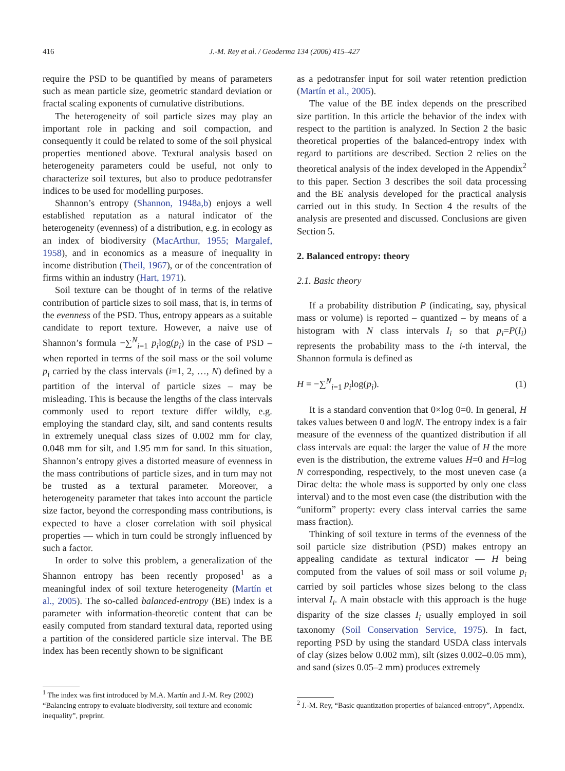416
J.-M. Rey et al. / Geoderma 134 (2006) 415–427
require the PSD to be quantified by means of parameters such as mean particle size, geometric standard deviation or fractal scaling exponents of cumulative distributions.
The heterogeneity of soil particle sizes may play an important role in packing and soil compaction, and consequently it could be related to some of the soil physical properties mentioned above. Textural analysis based on heterogeneity parameters could be useful, not only to characterize soil textures, but also to produce pedotransfer indices to be used for modelling purposes.
Shannon’s entropy (Shannon, 1948a,b) enjoys a well established reputation as a natural indicator of the heterogeneity (evenness) of a distribution, e.g. in ecology as an index of biodiversity (MacArthur, 1955; Margalef, 1958), and in economics as a measure of inequality in income distribution (Theil, 1967), or of the concentration of firms within an industry (Hart, 1971).
Soil texture can be thought of in terms of the relative contribution of particle sizes to soil mass, that is, in terms of the evenness of the PSD. Thus, entropy appears as a suitable candidate to report texture. However, a naive use of Shannon’s formula −∑<sup>N</sup><sub>i=1</sub> p<sub>i</sub>log(p<sub>i</sub>) in the case of PSD – when reported in terms of the soil mass or the soil volume p<sub>i</sub> carried by the class intervals (i=1, 2, …, N) defined by a partition of the interval of particle sizes – may be misleading. This is because the lengths of the class intervals commonly used to report texture differ wildly, e.g. employing the standard clay, silt, and sand contents results in extremely unequal class sizes of 0.002 mm for clay, 0.048 mm for silt, and 1.95 mm for sand. In this situation, Shannon’s entropy gives a distorted measure of evenness in the mass contributions of particle sizes, and in turn may not be trusted as a textural parameter. Moreover, a heterogeneity parameter that takes into account the particle size factor, beyond the corresponding mass contributions, is expected to have a closer correlation with soil physical properties — which in turn could be strongly influenced by such a factor.
In order to solve this problem, a generalization of the Shannon entropy has been recently proposed<sup>1</sup> as a meaningful index of soil texture heterogeneity (Martín et al., 2005). The so-called balanced-entropy (BE) index is a parameter with information-theoretic content that can be easily computed from standard textural data, reported using a partition of the considered particle size interval. The BE index has been recently shown to be significant
as a pedotransfer input for soil water retention prediction (Martín et al., 2005).
The value of the BE index depends on the prescribed size partition. In this article the behavior of the index with respect to the partition is analyzed. In Section 2 the basic theoretical properties of the balanced-entropy index with regard to partitions are described. Section 2 relies on the theoretical analysis of the index developed in the Appendix<sup>2</sup> to this paper. Section 3 describes the soil data processing and the BE analysis developed for the practical analysis carried out in this study. In Section 4 the results of the analysis are presented and discussed. Conclusions are given Section 5.
2. Balanced entropy: theory
2.1. Basic theory
If a probability distribution P (indicating, say, physical mass or volume) is reported – quantized – by means of a histogram with N class intervals I<sub>i</sub> so that p<sub>i</sub>=P(I<sub>i</sub>) represents the probability mass to the i-th interval, the Shannon formula is defined as
H = −∑<sup>N</sup><sub>i=1</sub> p<sub>i</sub>log(p<sub>i</sub>). (1)
It is a standard convention that 0×log 0=0. In general, H takes values between 0 and logN. The entropy index is a fair measure of the evenness of the quantized distribution if all class intervals are equal: the larger the value of H the more even is the distribution, the extreme values H=0 and H=log N corresponding, respectively, to the most uneven case (a Dirac delta: the whole mass is supported by only one class interval) and to the most even case (the distribution with the “uniform” property: every class interval carries the same mass fraction).
Thinking of soil texture in terms of the evenness of the soil particle size distribution (PSD) makes entropy an appealing candidate as textural indicator — H being computed from the values of soil mass or soil volume p<sub>i</sub> carried by soil particles whose sizes belong to the class interval I<sub>i</sub>. A main obstacle with this approach is the huge disparity of the size classes I<sub>i</sub> usually employed in soil taxonomy (Soil Conservation Service, 1975). In fact, reporting PSD by using the standard USDA class intervals of clay (sizes below 0.002 mm), silt (sizes 0.002–0.05 mm), and sand (sizes 0.05–2 mm) produces extremely
<sup>1</sup> The index was first introduced by M.A. Martín and J.-M. Rey (2002) “Balancing entropy to evaluate biodiversity, soil texture and economic inequality”, preprint.
<sup>2</sup> J.-M. Rey, “Basic quantization properties of balanced-entropy”, Appendix.